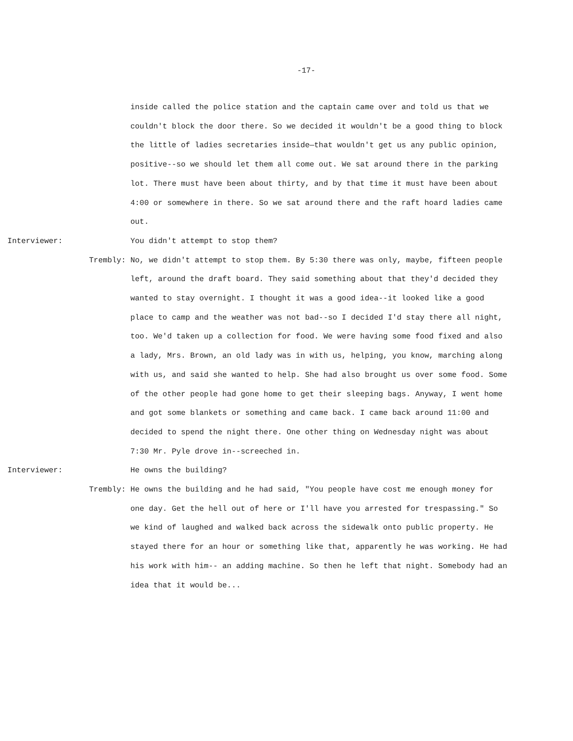-17-
inside called the police station and the captain came over and told us that we couldn't block the door there. So we decided it wouldn't be a good thing to block the little of ladies secretaries inside—that wouldn't get us any public opinion, positive--so we should let them all come out. We sat around there in the parking lot. There must have been about thirty, and by that time it must have been about 4:00 or somewhere in there. So we sat around there and the raft hoard ladies came out.
Interviewer:
You didn't attempt to stop them?
Trembly:
No, we didn't attempt to stop them. By 5:30 there was only, maybe, fifteen people left, around the draft board. They said something about that they'd decided they wanted to stay overnight. I thought it was a good idea--it looked like a good place to camp and the weather was not bad--so I decided I'd stay there all night, too. We'd taken up a collection for food. We were having some food fixed and also a lady, Mrs. Brown, an old lady was in with us, helping, you know, marching along with us, and said she wanted to help. She had also brought us over some food. Some of the other people had gone home to get their sleeping bags. Anyway, I went home and got some blankets or something and came back. I came back around 11:00 and decided to spend the night there. One other thing on Wednesday night was about 7:30 Mr. Pyle drove in--screeched in.
Interviewer:
He owns the building?
Trembly:
He owns the building and he had said, "You people have cost me enough money for one day. Get the hell out of here or I'll have you arrested for trespassing." So we kind of laughed and walked back across the sidewalk onto public property. He stayed there for an hour or something like that, apparently he was working. He had his work with him-- an adding machine. So then he left that night. Somebody had an idea that it would be...